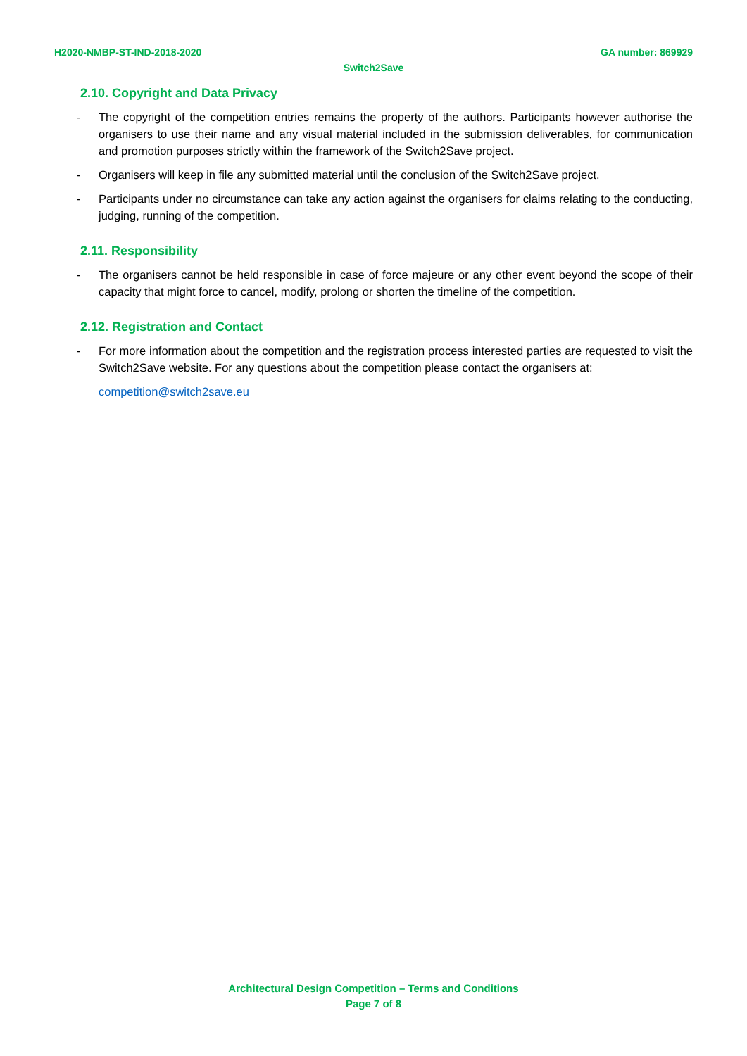H2020-NMBP-ST-IND-2018-2020 GA number: 869929
Switch2Save
2.10. Copyright and Data Privacy
- The copyright of the competition entries remains the property of the authors. Participants however authorise the organisers to use their name and any visual material included in the submission deliverables, for communication and promotion purposes strictly within the framework of the Switch2Save project.
- Organisers will keep in file any submitted material until the conclusion of the Switch2Save project.
- Participants under no circumstance can take any action against the organisers for claims relating to the conducting, judging, running of the competition.
2.11. Responsibility
- The organisers cannot be held responsible in case of force majeure or any other event beyond the scope of their capacity that might force to cancel, modify, prolong or shorten the timeline of the competition.
2.12. Registration and Contact
- For more information about the competition and the registration process interested parties are requested to visit the Switch2Save website. For any questions about the competition please contact the organisers at:
competition@switch2save.eu
Architectural Design Competition – Terms and Conditions
Page 7 of 8